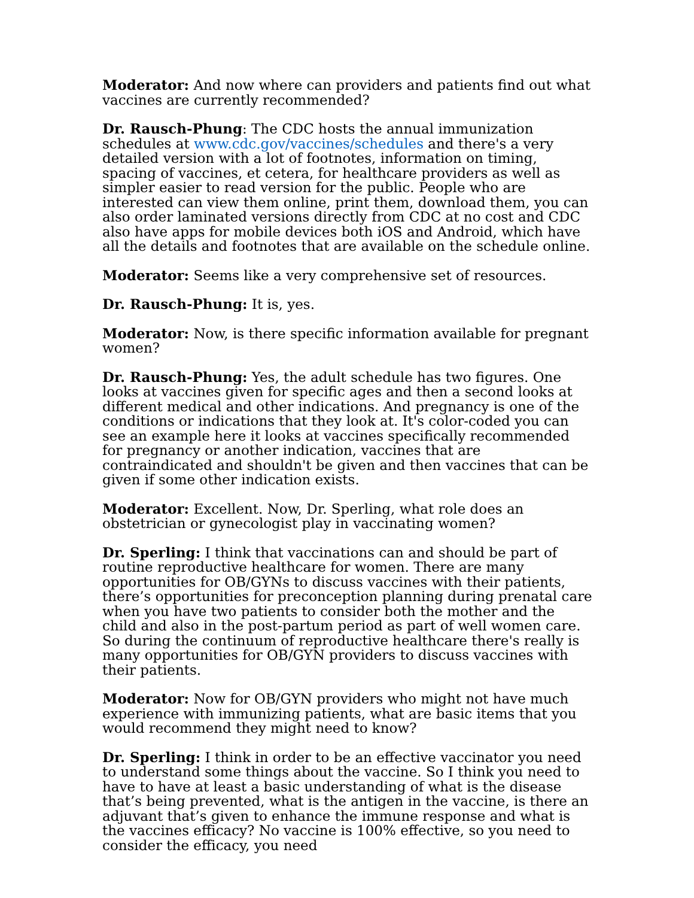Moderator: And now where can providers and patients find out what vaccines are currently recommended?
Dr. Rausch-Phung: The CDC hosts the annual immunization schedules at www.cdc.gov/vaccines/schedules and there's a very detailed version with a lot of footnotes, information on timing, spacing of vaccines, et cetera, for healthcare providers as well as simpler easier to read version for the public. People who are interested can view them online, print them, download them, you can also order laminated versions directly from CDC at no cost and CDC also have apps for mobile devices both iOS and Android, which have all the details and footnotes that are available on the schedule online.
Moderator: Seems like a very comprehensive set of resources.
Dr. Rausch-Phung: It is, yes.
Moderator: Now, is there specific information available for pregnant women?
Dr. Rausch-Phung: Yes, the adult schedule has two figures. One looks at vaccines given for specific ages and then a second looks at different medical and other indications. And pregnancy is one of the conditions or indications that they look at. It's color-coded you can see an example here it looks at vaccines specifically recommended for pregnancy or another indication, vaccines that are contraindicated and shouldn't be given and then vaccines that can be given if some other indication exists.
Moderator: Excellent. Now, Dr. Sperling, what role does an obstetrician or gynecologist play in vaccinating women?
Dr. Sperling: I think that vaccinations can and should be part of routine reproductive healthcare for women. There are many opportunities for OB/GYNs to discuss vaccines with their patients, there’s opportunities for preconception planning during prenatal care when you have two patients to consider both the mother and the child and also in the post-partum period as part of well women care. So during the continuum of reproductive healthcare there's really is many opportunities for OB/GYN providers to discuss vaccines with their patients.
Moderator: Now for OB/GYN providers who might not have much experience with immunizing patients, what are basic items that you would recommend they might need to know?
Dr. Sperling: I think in order to be an effective vaccinator you need to understand some things about the vaccine. So I think you need to have to have at least a basic understanding of what is the disease that’s being prevented, what is the antigen in the vaccine, is there an adjuvant that’s given to enhance the immune response and what is the vaccines efficacy? No vaccine is 100% effective, so you need to consider the efficacy, you need